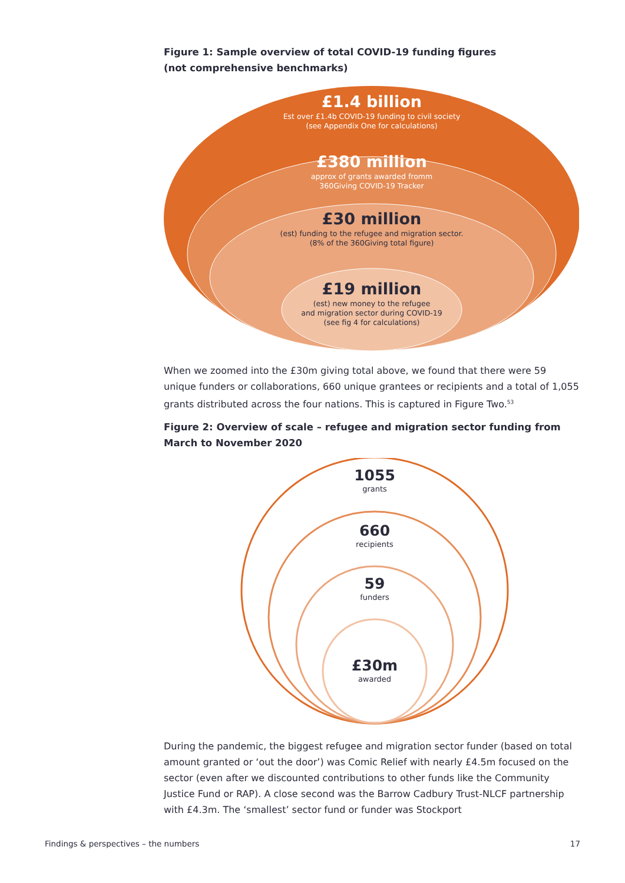Figure 1: Sample overview of total COVID-19 funding figures
(not comprehensive benchmarks)
£1.4 billion
Est over £1.4b COVID-19 funding to civil society
(see Appendix One for calculations)
£380 million
approx of grants awarded fromm
360Giving COVID-19 Tracker
£30 million
(est) funding to the refugee and migration sector.
(8% of the 360Giving total figure)
£19 million
(est) new money to the refugee
and migration sector during COVID-19
(see fig 4 for calculations)
When we zoomed into the £30m giving total above, we found that there were 59 unique funders or collaborations, 660 unique grantees or recipients and a total of 1,055 grants distributed across the four nations. This is captured in Figure Two.<sup>53</sup>
Figure 2: Overview of scale – refugee and migration sector funding from March to November 2020
1055
grants
660
recipients
59
funders
£30m
awarded
During the pandemic, the biggest refugee and migration sector funder (based on total amount granted or ‘out the door’) was Comic Relief with nearly £4.5m focused on the sector (even after we discounted contributions to other funds like the Community Justice Fund or RAP). A close second was the Barrow Cadbury Trust-NLCF partnership with £4.3m. The ‘smallest’ sector fund or funder was Stockport
Findings & perspectives – the numbers 17